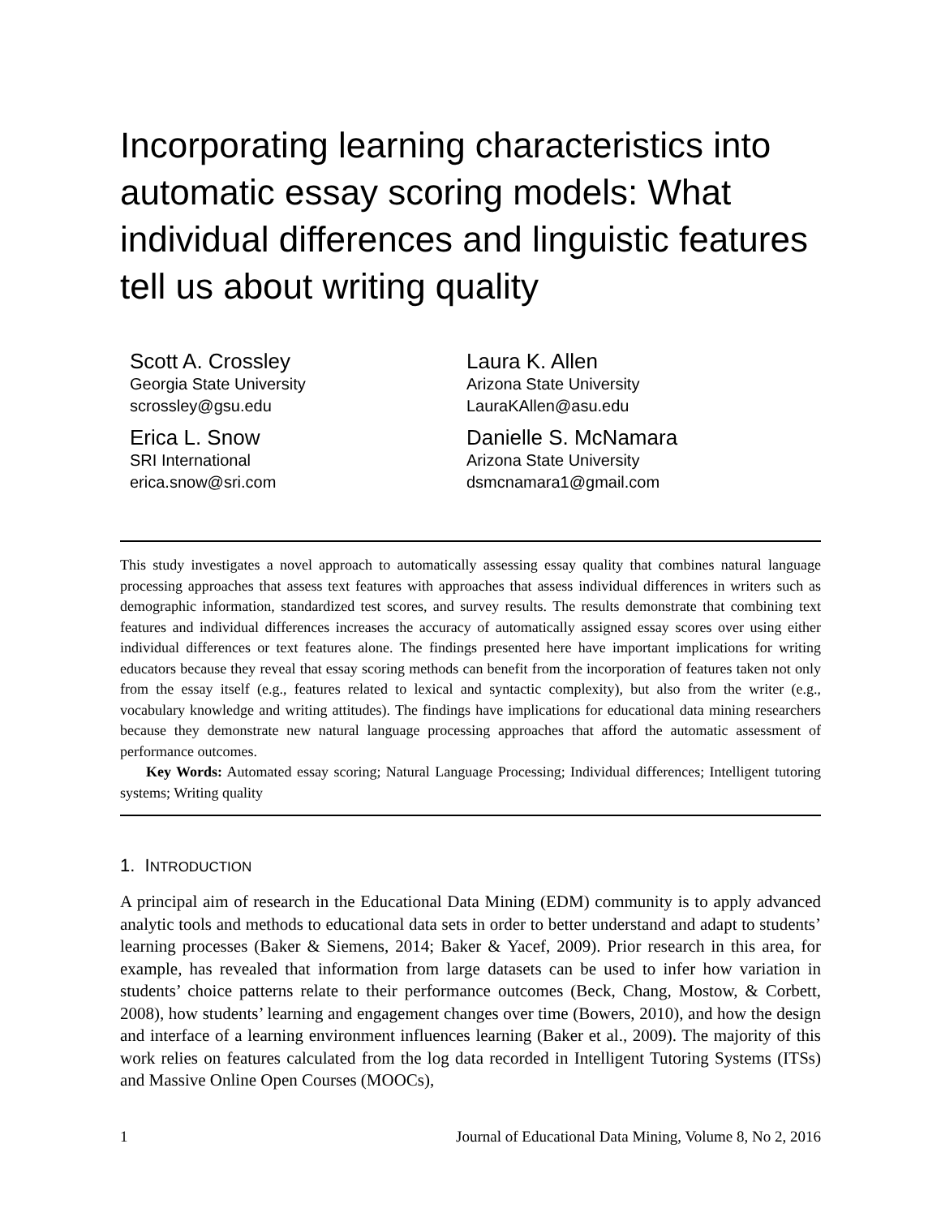Incorporating learning characteristics into automatic essay scoring models: What individual differences and linguistic features tell us about writing quality
Scott A. Crossley
Georgia State University
scrossley@gsu.edu
Laura K. Allen
Arizona State University
LauraKAllen@asu.edu
Erica L. Snow
SRI International
erica.snow@sri.com
Danielle S. McNamara
Arizona State University
dsmcnamara1@gmail.com
This study investigates a novel approach to automatically assessing essay quality that combines natural language processing approaches that assess text features with approaches that assess individual differences in writers such as demographic information, standardized test scores, and survey results. The results demonstrate that combining text features and individual differences increases the accuracy of automatically assigned essay scores over using either individual differences or text features alone. The findings presented here have important implications for writing educators because they reveal that essay scoring methods can benefit from the incorporation of features taken not only from the essay itself (e.g., features related to lexical and syntactic complexity), but also from the writer (e.g., vocabulary knowledge and writing attitudes). The findings have implications for educational data mining researchers because they demonstrate new natural language processing approaches that afford the automatic assessment of performance outcomes.
Key Words: Automated essay scoring; Natural Language Processing; Individual differences; Intelligent tutoring systems; Writing quality
1. INTRODUCTION
A principal aim of research in the Educational Data Mining (EDM) community is to apply advanced analytic tools and methods to educational data sets in order to better understand and adapt to students’ learning processes (Baker & Siemens, 2014; Baker & Yacef, 2009). Prior research in this area, for example, has revealed that information from large datasets can be used to infer how variation in students’ choice patterns relate to their performance outcomes (Beck, Chang, Mostow, & Corbett, 2008), how students’ learning and engagement changes over time (Bowers, 2010), and how the design and interface of a learning environment influences learning (Baker et al., 2009). The majority of this work relies on features calculated from the log data recorded in Intelligent Tutoring Systems (ITSs) and Massive Online Open Courses (MOOCs),
1 Journal of Educational Data Mining, Volume 8, No 2, 2016